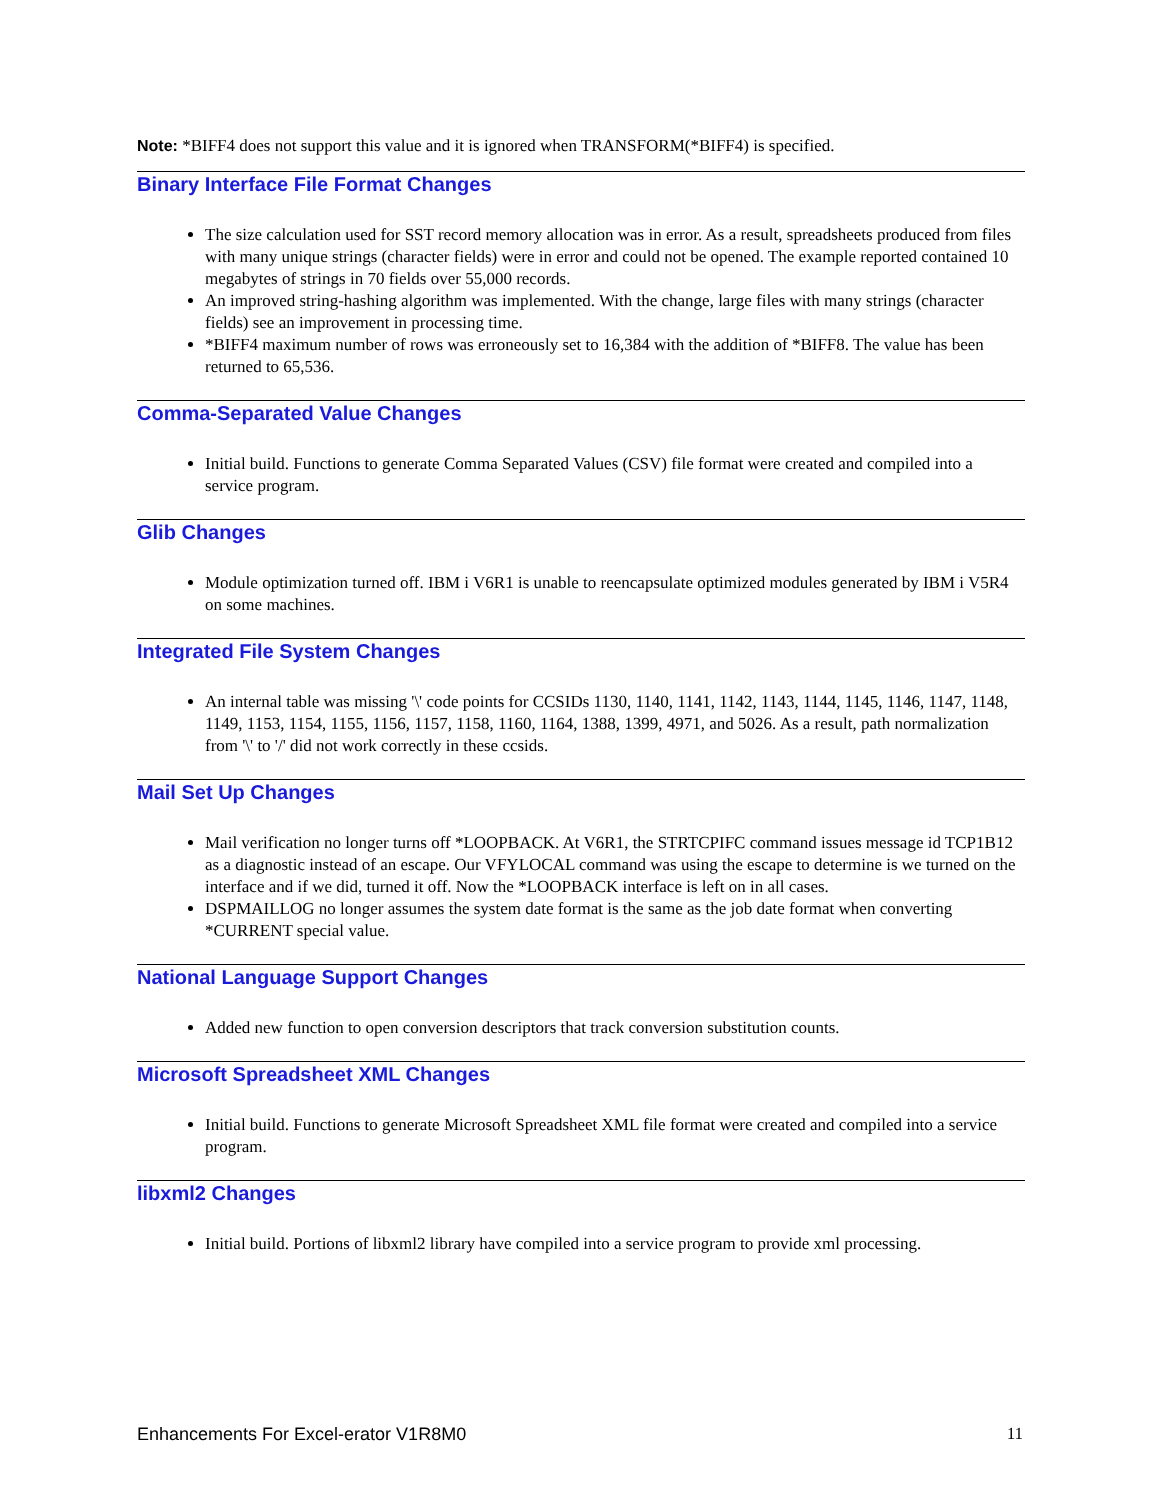Note: *BIFF4 does not support this value and it is ignored when TRANSFORM(*BIFF4) is specified.
Binary Interface File Format Changes
The size calculation used for SST record memory allocation was in error. As a result, spreadsheets produced from files with many unique strings (character fields) were in error and could not be opened. The example reported contained 10 megabytes of strings in 70 fields over 55,000 records.
An improved string-hashing algorithm was implemented. With the change, large files with many strings (character fields) see an improvement in processing time.
*BIFF4 maximum number of rows was erroneously set to 16,384 with the addition of *BIFF8. The value has been returned to 65,536.
Comma-Separated Value Changes
Initial build. Functions to generate Comma Separated Values (CSV) file format were created and compiled into a service program.
Glib Changes
Module optimization turned off. IBM i V6R1 is unable to reencapsulate optimized modules generated by IBM i V5R4 on some machines.
Integrated File System Changes
An internal table was missing '\' code points for CCSIDs 1130, 1140, 1141, 1142, 1143, 1144, 1145, 1146, 1147, 1148, 1149, 1153, 1154, 1155, 1156, 1157, 1158, 1160, 1164, 1388, 1399, 4971, and 5026. As a result, path normalization from '\' to '/' did not work correctly in these ccsids.
Mail Set Up Changes
Mail verification no longer turns off *LOOPBACK. At V6R1, the STRTCPIFC command issues message id TCP1B12 as a diagnostic instead of an escape. Our VFYLOCAL command was using the escape to determine is we turned on the interface and if we did, turned it off. Now the *LOOPBACK interface is left on in all cases.
DSPMAILLOG no longer assumes the system date format is the same as the job date format when converting *CURRENT special value.
National Language Support Changes
Added new function to open conversion descriptors that track conversion substitution counts.
Microsoft Spreadsheet XML Changes
Initial build. Functions to generate Microsoft Spreadsheet XML file format were created and compiled into a service program.
libxml2 Changes
Initial build. Portions of libxml2 library have compiled into a service program to provide xml processing.
Enhancements For Excel-erator V1R8M0 11